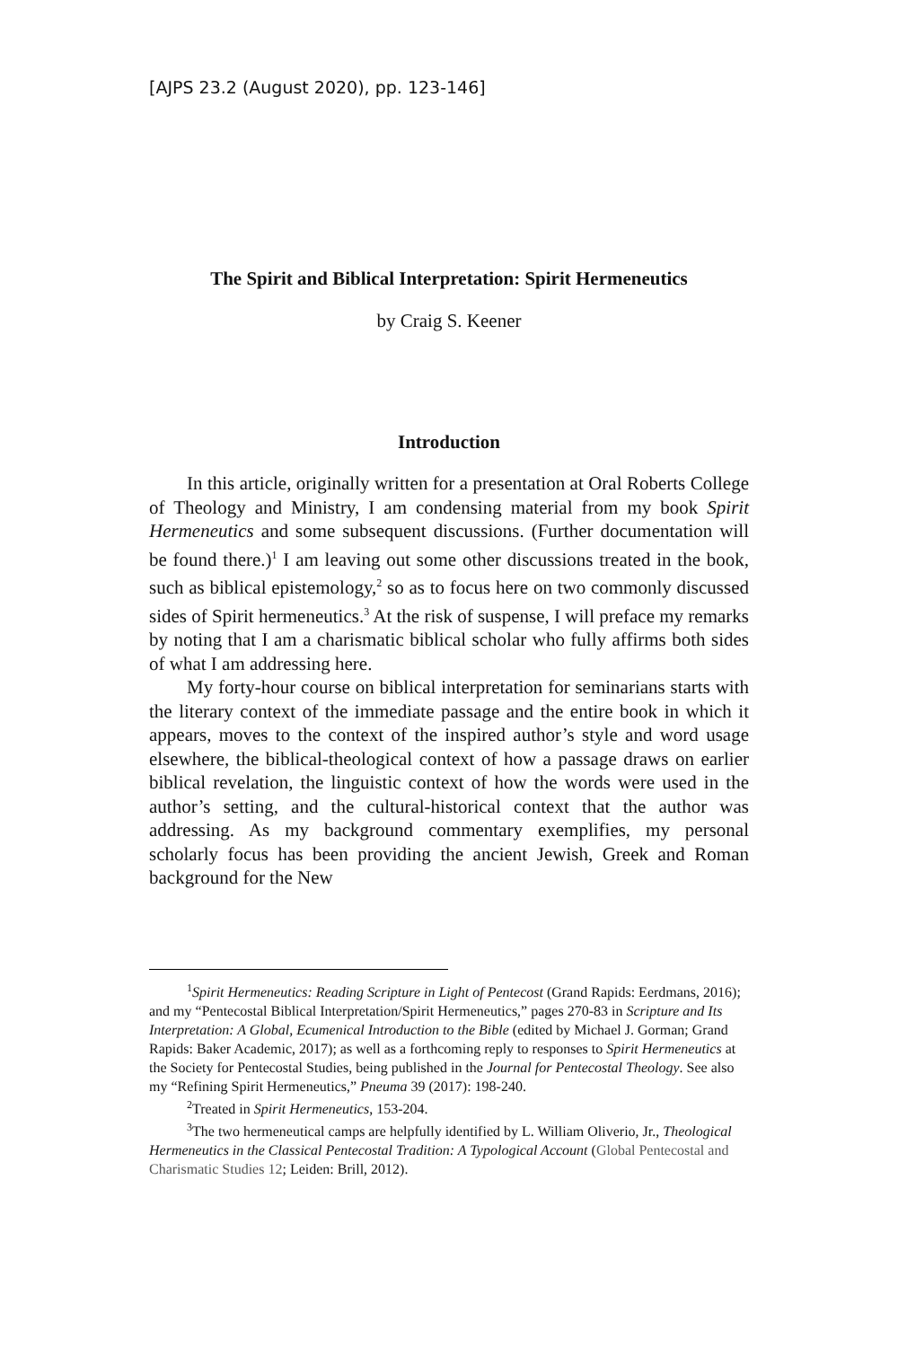[AJPS 23.2 (August 2020), pp. 123-146]
The Spirit and Biblical Interpretation: Spirit Hermeneutics
by Craig S. Keener
Introduction
In this article, originally written for a presentation at Oral Roberts College of Theology and Ministry, I am condensing material from my book Spirit Hermeneutics and some subsequent discussions. (Further documentation will be found there.)<sup>1</sup> I am leaving out some other discussions treated in the book, such as biblical epistemology,<sup>2</sup> so as to focus here on two commonly discussed sides of Spirit hermeneutics.<sup>3</sup> At the risk of suspense, I will preface my remarks by noting that I am a charismatic biblical scholar who fully affirms both sides of what I am addressing here.
My forty-hour course on biblical interpretation for seminarians starts with the literary context of the immediate passage and the entire book in which it appears, moves to the context of the inspired author’s style and word usage elsewhere, the biblical-theological context of how a passage draws on earlier biblical revelation, the linguistic context of how the words were used in the author’s setting, and the cultural-historical context that the author was addressing. As my background commentary exemplifies, my personal scholarly focus has been providing the ancient Jewish, Greek and Roman background for the New
<sup>1</sup> Spirit Hermeneutics: Reading Scripture in Light of Pentecost (Grand Rapids: Eerdmans, 2016); and my “Pentecostal Biblical Interpretation/Spirit Hermeneutics,” pages 270-83 in Scripture and Its Interpretation: A Global, Ecumenical Introduction to the Bible (edited by Michael J. Gorman; Grand Rapids: Baker Academic, 2017); as well as a forthcoming reply to responses to Spirit Hermeneutics at the Society for Pentecostal Studies, being published in the Journal for Pentecostal Theology. See also my “Refining Spirit Hermeneutics,” Pneuma 39 (2017): 198-240.
<sup>2</sup> Treated in Spirit Hermeneutics, 153-204.
<sup>3</sup> The two hermeneutical camps are helpfully identified by L. William Oliverio, Jr., Theological Hermeneutics in the Classical Pentecostal Tradition: A Typological Account (Global Pentecostal and Charismatic Studies 12; Leiden: Brill, 2012).